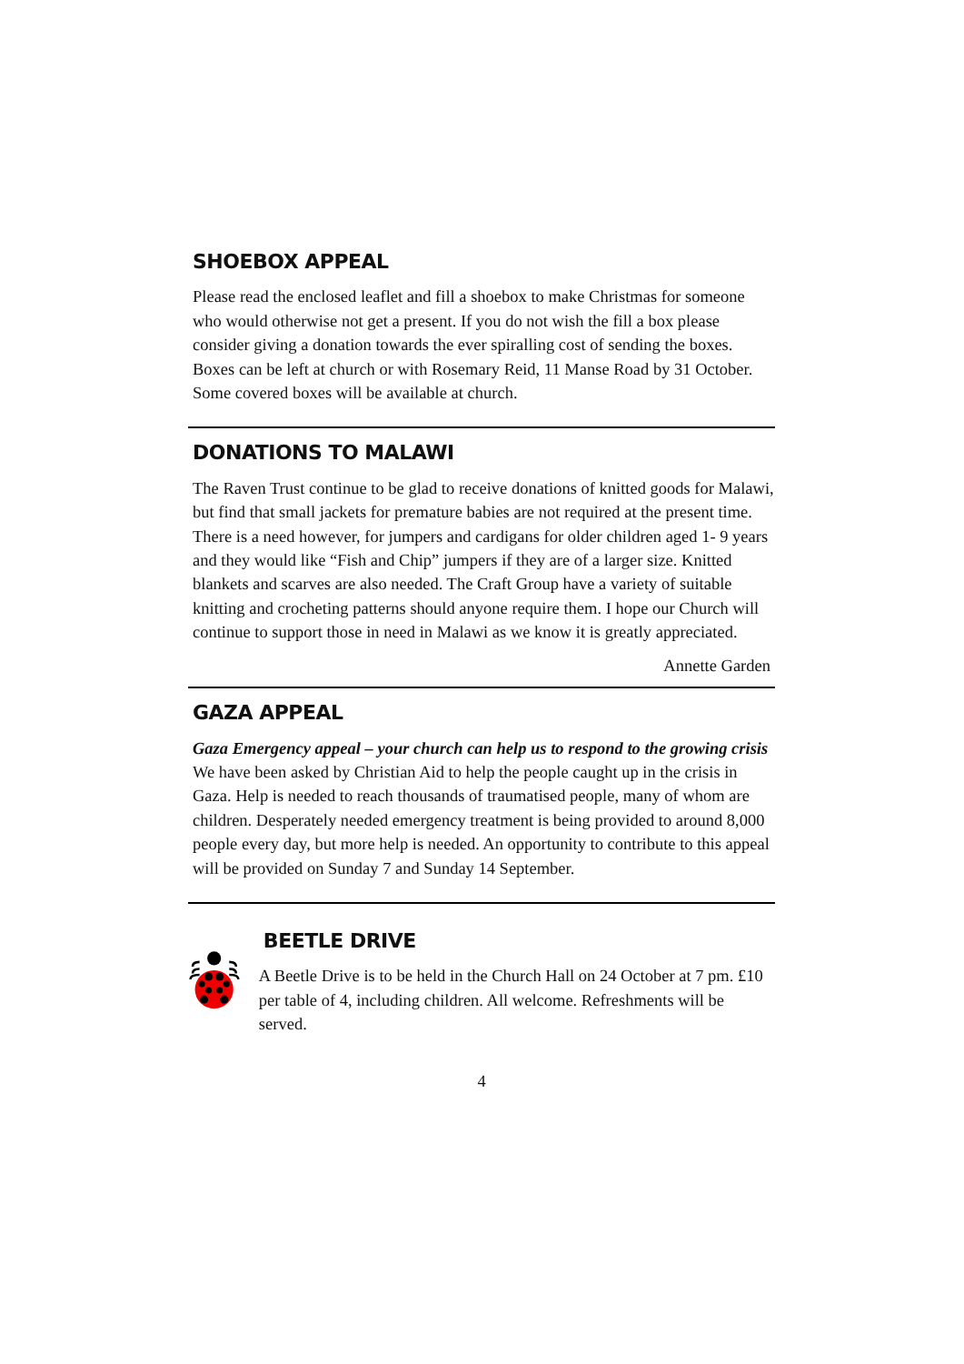SHOEBOX APPEAL
Please read the enclosed leaflet and fill a shoebox to make Christmas for someone who would otherwise not get a present. If you do not wish the fill a box please consider giving a donation towards the ever spiralling cost of sending the boxes. Boxes can be left at church or with Rosemary Reid, 11 Manse Road by 31 October. Some covered boxes will be available at church.
DONATIONS TO MALAWI
The Raven Trust continue to be glad to receive donations of knitted goods for Malawi, but find that small jackets for premature babies are not required at the present time. There is a need however, for jumpers and cardigans for older children aged 1- 9 years and they would like “Fish and Chip” jumpers if they are of a larger size. Knitted blankets and scarves are also needed. The Craft Group have a variety of suitable knitting and crocheting patterns should anyone require them. I hope our Church will continue to support those in need in Malawi as we know it is greatly appreciated.
Annette Garden
GAZA APPEAL
Gaza Emergency appeal – your church can help us to respond to the growing crisis
We have been asked by Christian Aid to help the people caught up in the crisis in Gaza. Help is needed to reach thousands of traumatised people, many of whom are children. Desperately needed emergency treatment is being provided to around 8,000 people every day, but more help is needed. An opportunity to contribute to this appeal will be provided on Sunday 7 and Sunday 14 September.
BEETLE DRIVE
A Beetle Drive is to be held in the Church Hall on 24 October at 7 pm. £10 per table of 4, including children. All welcome. Refreshments will be served.
4